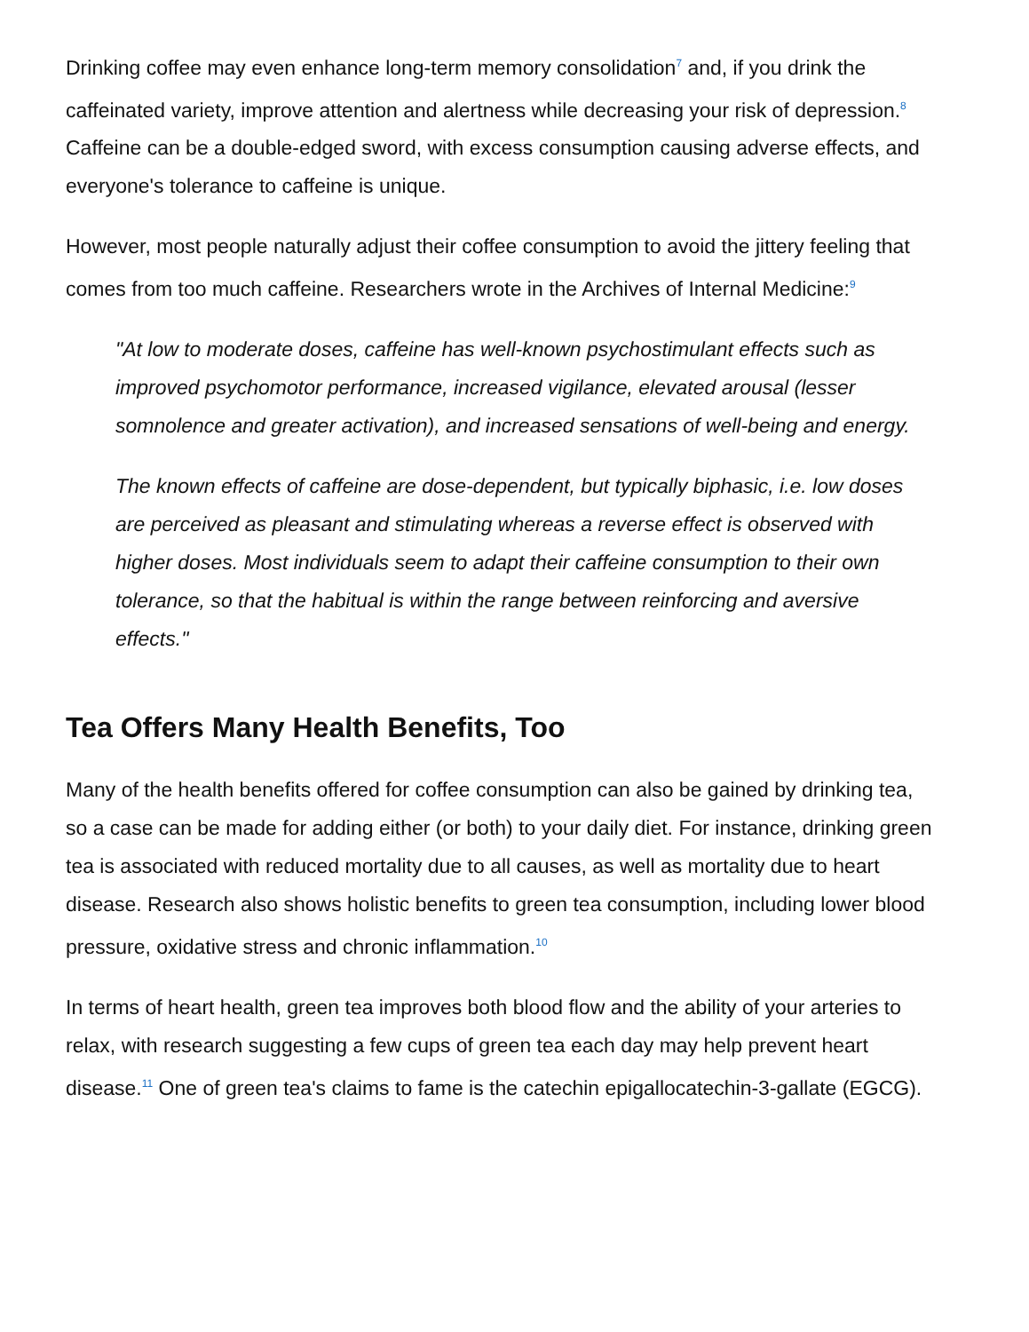Drinking coffee may even enhance long-term memory consolidation<sup>7</sup> and, if you drink the caffeinated variety, improve attention and alertness while decreasing your risk of depression.<sup>8</sup> Caffeine can be a double-edged sword, with excess consumption causing adverse effects, and everyone's tolerance to caffeine is unique.
However, most people naturally adjust their coffee consumption to avoid the jittery feeling that comes from too much caffeine. Researchers wrote in the Archives of Internal Medicine:<sup>9</sup>
"At low to moderate doses, caffeine has well-known psychostimulant effects such as improved psychomotor performance, increased vigilance, elevated arousal (lesser somnolence and greater activation), and increased sensations of well-being and energy.
The known effects of caffeine are dose-dependent, but typically biphasic, i.e. low doses are perceived as pleasant and stimulating whereas a reverse effect is observed with higher doses. Most individuals seem to adapt their caffeine consumption to their own tolerance, so that the habitual is within the range between reinforcing and aversive effects."
Tea Offers Many Health Benefits, Too
Many of the health benefits offered for coffee consumption can also be gained by drinking tea, so a case can be made for adding either (or both) to your daily diet. For instance, drinking green tea is associated with reduced mortality due to all causes, as well as mortality due to heart disease. Research also shows holistic benefits to green tea consumption, including lower blood pressure, oxidative stress and chronic inflammation.<sup>10</sup>
In terms of heart health, green tea improves both blood flow and the ability of your arteries to relax, with research suggesting a few cups of green tea each day may help prevent heart disease.<sup>11</sup> One of green tea's claims to fame is the catechin epigallocatechin-3-gallate (EGCG).